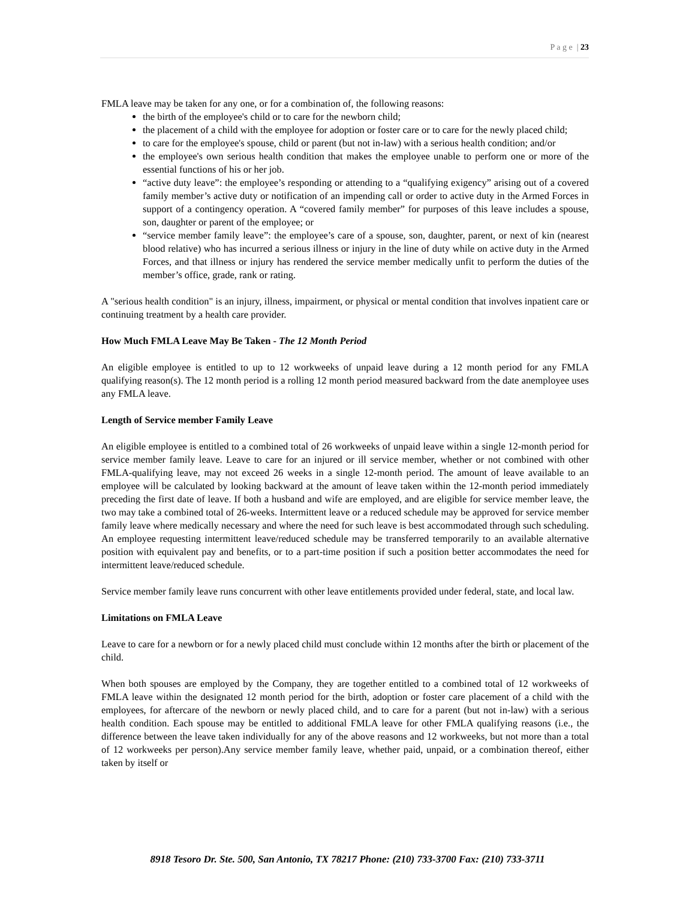P a g e | 23
FMLA leave may be taken for any one, or for a combination of, the following reasons:
the birth of the employee's child or to care for the newborn child;
the placement of a child with the employee for adoption or foster care or to care for the newly placed child;
to care for the employee's spouse, child or parent (but not in-law) with a serious health condition; and/or
the employee's own serious health condition that makes the employee unable to perform one or more of the essential functions of his or her job.
“active duty leave”: the employee’s responding or attending to a “qualifying exigency” arising out of a covered family member’s active duty or notification of an impending call or order to active duty in the Armed Forces in support of a contingency operation. A “covered family member” for purposes of this leave includes a spouse, son, daughter or parent of the employee; or
“service member family leave”: the employee’s care of a spouse, son, daughter, parent, or next of kin (nearest blood relative) who has incurred a serious illness or injury in the line of duty while on active duty in the Armed Forces, and that illness or injury has rendered the service member medically unfit to perform the duties of the member’s office, grade, rank or rating.
A "serious health condition" is an injury, illness, impairment, or physical or mental condition that involves inpatient care or continuing treatment by a health care provider.
How Much FMLA Leave May Be Taken - The 12 Month Period
An eligible employee is entitled to up to 12 workweeks of unpaid leave during a 12 month period for any FMLA qualifying reason(s). The 12 month period is a rolling 12 month period measured backward from the date anemployee uses any FMLA leave.
Length of Service member Family Leave
An eligible employee is entitled to a combined total of 26 workweeks of unpaid leave within a single 12-month period for service member family leave. Leave to care for an injured or ill service member, whether or not combined with other FMLA-qualifying leave, may not exceed 26 weeks in a single 12-month period. The amount of leave available to an employee will be calculated by looking backward at the amount of leave taken within the 12-month period immediately preceding the first date of leave. If both a husband and wife are employed, and are eligible for service member leave, the two may take a combined total of 26-weeks. Intermittent leave or a reduced schedule may be approved for service member family leave where medically necessary and where the need for such leave is best accommodated through such scheduling. An employee requesting intermittent leave/reduced schedule may be transferred temporarily to an available alternative position with equivalent pay and benefits, or to a part-time position if such a position better accommodates the need for intermittent leave/reduced schedule.
Service member family leave runs concurrent with other leave entitlements provided under federal, state, and local law.
Limitations on FMLA Leave
Leave to care for a newborn or for a newly placed child must conclude within 12 months after the birth or placement of the child.
When both spouses are employed by the Company, they are together entitled to a combined total of 12 workweeks of FMLA leave within the designated 12 month period for the birth, adoption or foster care placement of a child with the employees, for aftercare of the newborn or newly placed child, and to care for a parent (but not in-law) with a serious health condition. Each spouse may be entitled to additional FMLA leave for other FMLA qualifying reasons (i.e., the difference between the leave taken individually for any of the above reasons and 12 workweeks, but not more than a total of 12 workweeks per person).Any service member family leave, whether paid, unpaid, or a combination thereof, either taken by itself or
8918 Tesoro Dr. Ste. 500, San Antonio, TX 78217 Phone: (210) 733-3700 Fax: (210) 733-3711